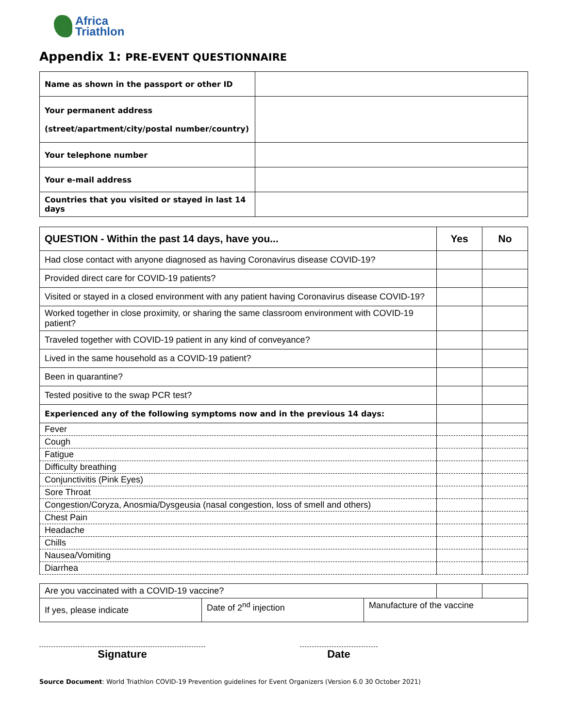Africa
Triathlon
Appendix 1: PRE-EVENT QUESTIONNAIRE
| Name as shown in the passport or other ID | |
| Your permanent address (street/apartment/city/postal number/country) | |
| Your telephone number | |
| Your e-mail address | |
| Countries that you visited or stayed in last 14 days | |
| QUESTION - Within the past 14 days, have you... | Yes | No |
| --- | --- | --- |
| Had close contact with anyone diagnosed as having Coronavirus disease COVID-19? | | |
| Provided direct care for COVID-19 patients? | | |
| Visited or stayed in a closed environment with any patient having Coronavirus disease COVID-19? | | |
| Worked together in close proximity, or sharing the same classroom environment with COVID-19 patient? | | |
| Traveled together with COVID-19 patient in any kind of conveyance? | | |
| Lived in the same household as a COVID-19 patient? | | |
| Been in quarantine? | | |
| Tested positive to the swap PCR test? | | |
| Experienced any of the following symptoms now and in the previous 14 days: | | |
| Fever | | |
| Cough | | |
| Fatigue | | |
| Difficulty breathing | | |
| Conjunctivitis (Pink Eyes) | | |
| Sore Throat | | |
| Congestion/Coryza, Anosmia/Dysgeusia (nasal congestion, loss of smell and others) | | |
| Chest Pain | | |
| Headache | | |
| Chills | | |
| Nausea/Vomiting | | |
| Diarrhea | | |
| Are you vaccinated with a COVID-19 vaccine? | | | | |
| If yes, please indicate | Date of 2<sup>nd</sup> injection | Manufacture of the vaccine | | |
Signature Date
Source Document: World Triathlon COVID-19 Prevention guidelines for Event Organizers (Version 6.0 30 October 2021)